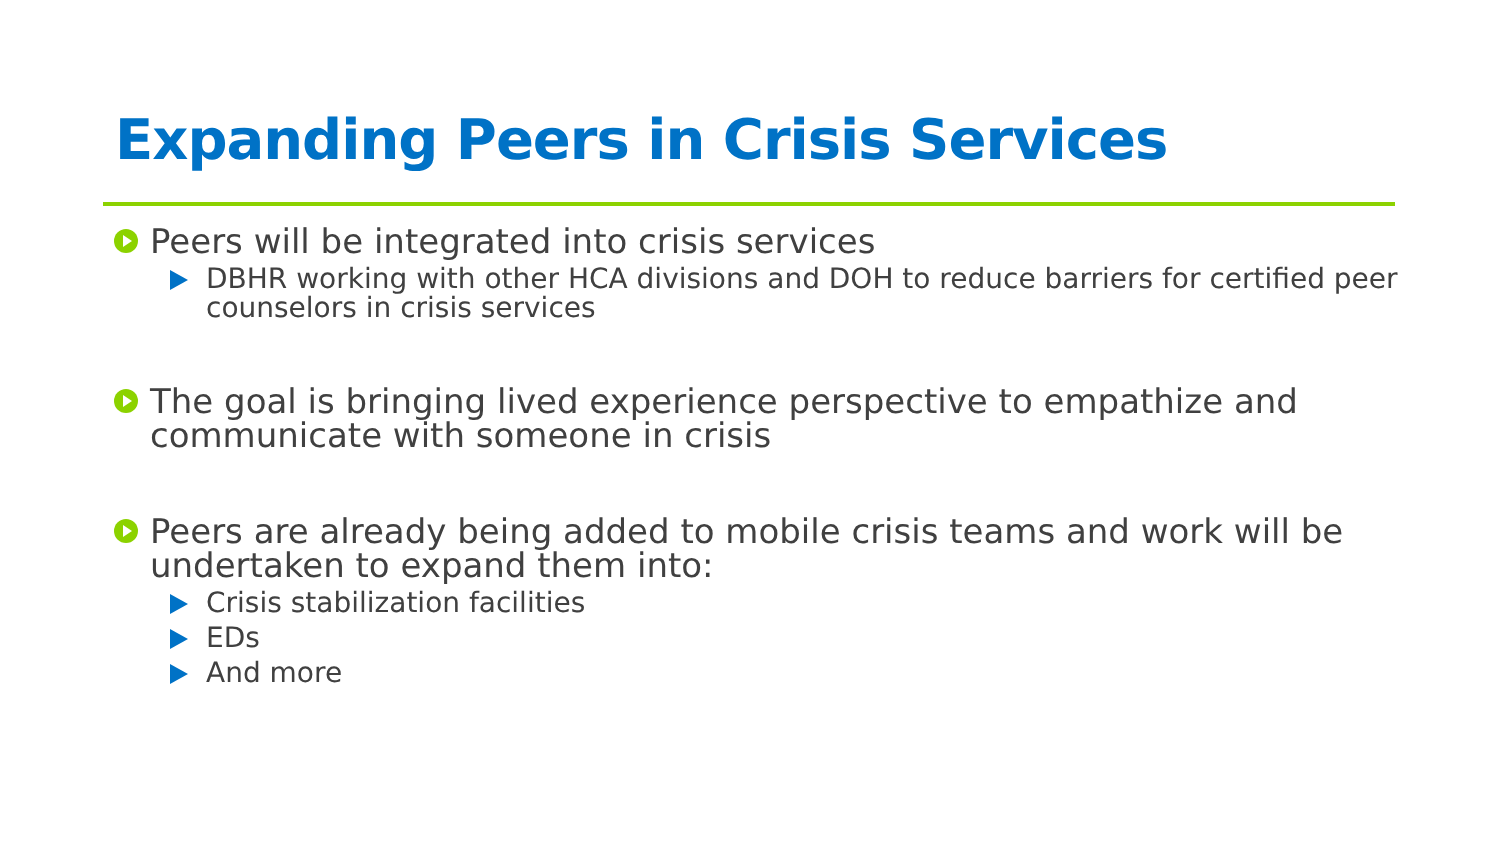Expanding Peers in Crisis Services
Peers will be integrated into crisis services
DBHR working with other HCA divisions and DOH to reduce barriers for certified peer counselors in crisis services
The goal is bringing lived experience perspective to empathize and communicate with someone in crisis
Peers are already being added to mobile crisis teams and work will be undertaken to expand them into:
Crisis stabilization facilities
EDs
And more